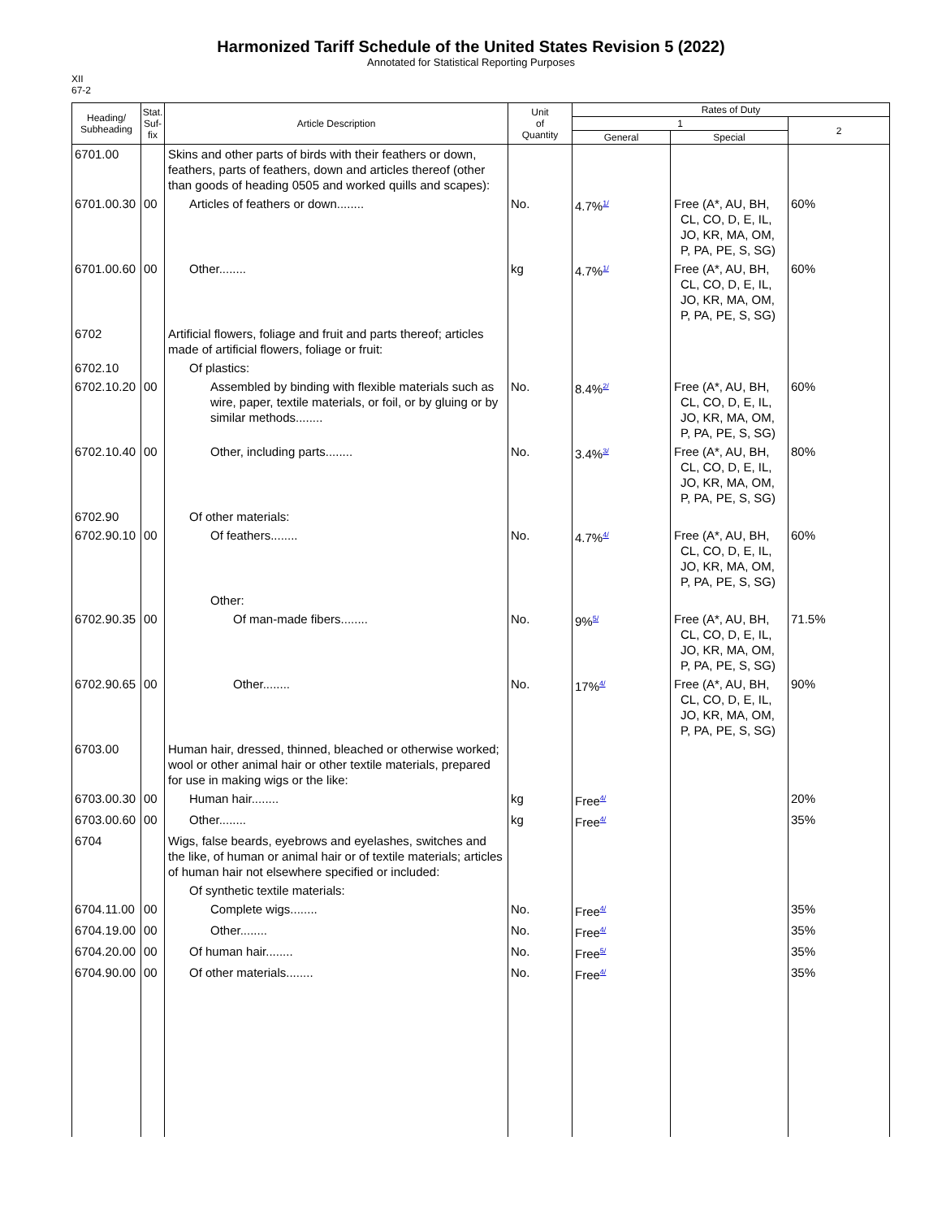Harmonized Tariff Schedule of the United States Revision 5 (2022)
Annotated for Statistical Reporting Purposes
XII
67-2
| Heading/ Subheading | Stat. Suf- fix | Article Description | Unit of Quantity | Rates of Duty | | |
| --- | --- | --- | --- | --- | --- | --- |
| | | | | 1 | | 2 |
| | | | | General | Special | |
| 6701.00 | | Skins and other parts of birds with their feathers or down, feathers, parts of feathers, down and articles thereof (other than goods of heading 0505 and worked quills and scapes): | | | | |
| 6701.00.30 | 00 | Articles of feathers or down........ | No. | 4.7%<sup>1/</sup> | Free (A*, AU, BH, CL, CO, D, E, IL, JO, KR, MA, OM, P, PA, PE, S, SG) | 60% |
| 6701.00.60 | 00 | Other........ | kg | 4.7%<sup>1/</sup> | Free (A*, AU, BH, CL, CO, D, E, IL, JO, KR, MA, OM, P, PA, PE, S, SG) | 60% |
| 6702 | | Artificial flowers, foliage and fruit and parts thereof; articles made of artificial flowers, foliage or fruit: | | | | |
| 6702.10 | | Of plastics: | | | | |
| 6702.10.20 | 00 | Assembled by binding with flexible materials such as wire, paper, textile materials, or foil, or by gluing or by similar methods........ | No. | 8.4%<sup>2/</sup> | Free (A*, AU, BH, CL, CO, D, E, IL, JO, KR, MA, OM, P, PA, PE, S, SG) | 60% |
| 6702.10.40 | 00 | Other, including parts........ | No. | 3.4%<sup>3/</sup> | Free (A*, AU, BH, CL, CO, D, E, IL, JO, KR, MA, OM, P, PA, PE, S, SG) | 80% |
| 6702.90 | | Of other materials: | | | | |
| 6702.90.10 | 00 | Of feathers........ | No. | 4.7%<sup>4/</sup> | Free (A*, AU, BH, CL, CO, D, E, IL, JO, KR, MA, OM, P, PA, PE, S, SG) | 60% |
| | | Other: | | | | |
| 6702.90.35 | 00 | Of man-made fibers........ | No. | 9%<sup>5/</sup> | Free (A*, AU, BH, CL, CO, D, E, IL, JO, KR, MA, OM, P, PA, PE, S, SG) | 71.5% |
| 6702.90.65 | 00 | Other........ | No. | 17%<sup>4/</sup> | Free (A*, AU, BH, CL, CO, D, E, IL, JO, KR, MA, OM, P, PA, PE, S, SG) | 90% |
| 6703.00 | | Human hair, dressed, thinned, bleached or otherwise worked; wool or other animal hair or other textile materials, prepared for use in making wigs or the like: | | | | |
| 6703.00.30 | 00 | Human hair........ | kg | Free<sup>4/</sup> | | 20% |
| 6703.00.60 | 00 | Other........ | kg | Free<sup>4/</sup> | | 35% |
| 6704 | | Wigs, false beards, eyebrows and eyelashes, switches and the like, of human or animal hair or of textile materials; articles of human hair not elsewhere specified or included: | | | | |
| | | Of synthetic textile materials: | | | | |
| 6704.11.00 | 00 | Complete wigs........ | No. | Free<sup>4/</sup> | | 35% |
| 6704.19.00 | 00 | Other........ | No. | Free<sup>4/</sup> | | 35% |
| 6704.20.00 | 00 | Of human hair........ | No. | Free<sup>5/</sup> | | 35% |
| 6704.90.00 | 00 | Of other materials........ | No. | Free<sup>4/</sup> | | 35% |